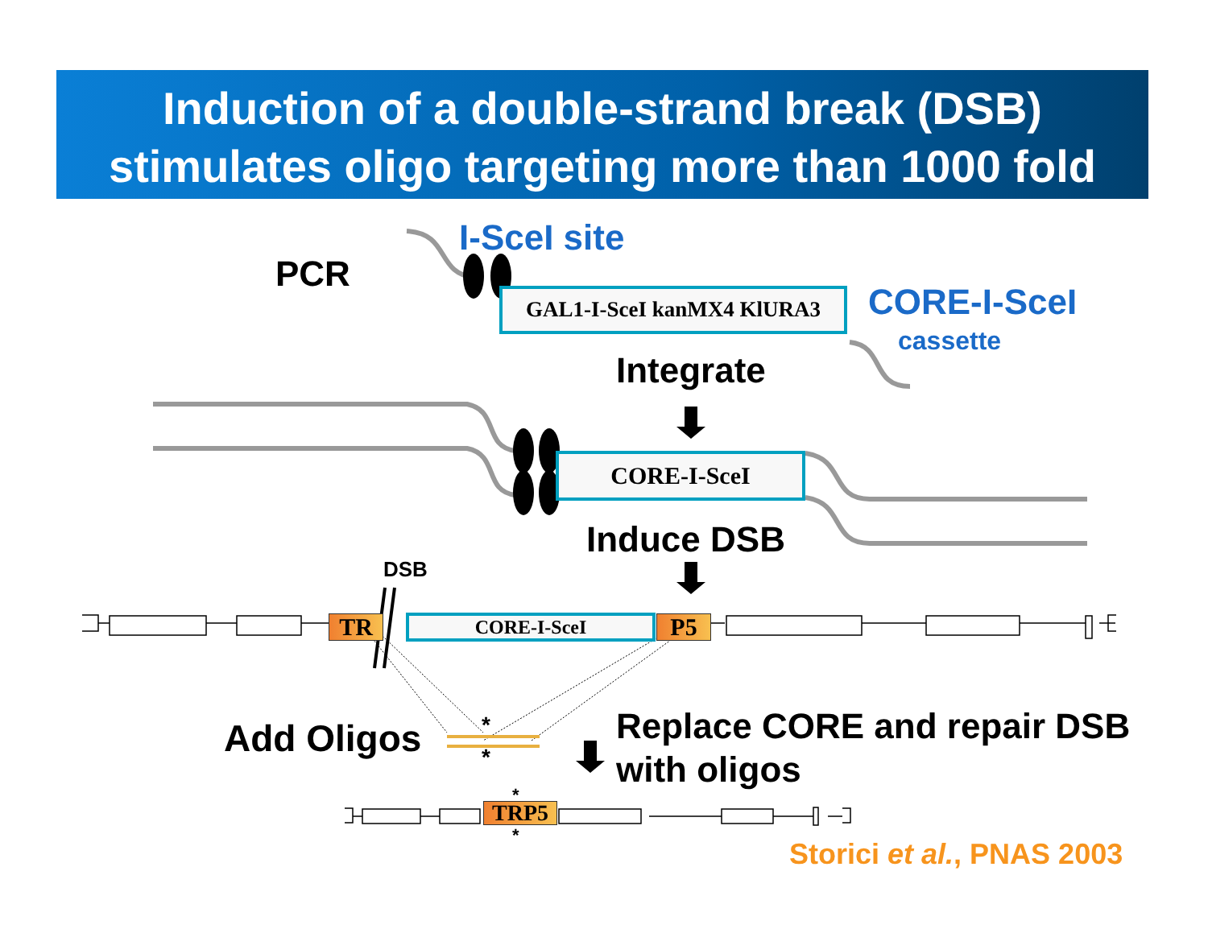Induction of a double-strand break (DSB)
stimulates oligo targeting more than 1000 fold
PCR
I-SceI site
GAL1-I-SceI kanMX4 KlURA3 CORE-I-SceI
cassette
Integrate
CORE-I-SceI
Induce DSB
DSB
TR CORE-I-SceI P5
Add Oligos *
*
Replace CORE and repair DSB
with oligos
*
TRP5
*
Storici et al., PNAS 2003